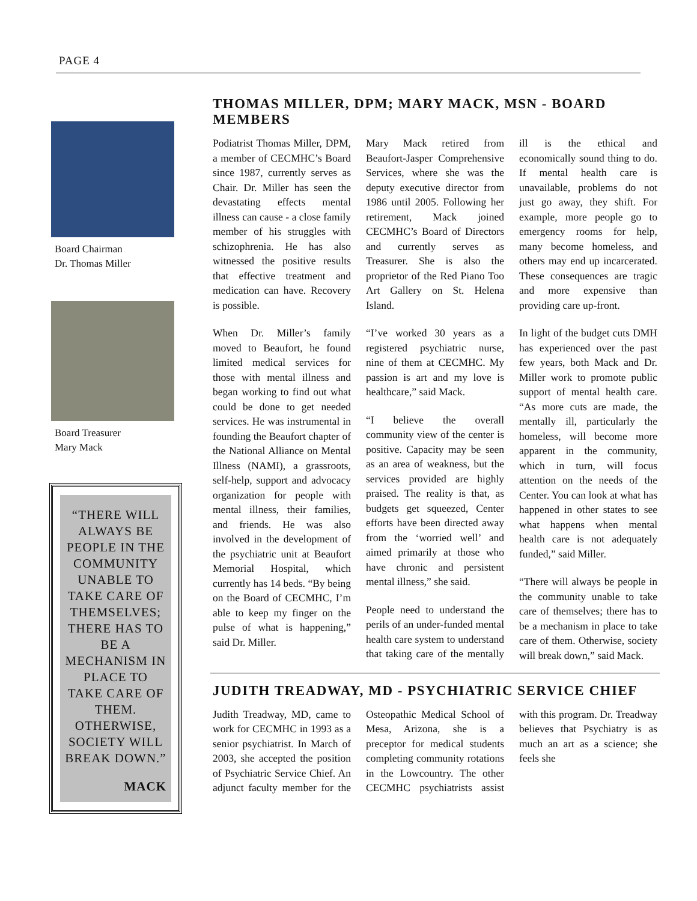PAGE 4
Board Chairman
Dr. Thomas Miller
Board Treasurer
Mary Mack
“THERE WILL ALWAYS BE PEOPLE IN THE COMMUNITY UNABLE TO TAKE CARE OF THEMSELVES; THERE HAS TO BE A MECHANISM IN PLACE TO TAKE CARE OF THEM. OTHERWISE, SOCIETY WILL BREAK DOWN.”
MACK
THOMAS MILLER, DPM; MARY MACK, MSN - BOARD MEMBERS
Podiatrist Thomas Miller, DPM, a member of CECMHC’s Board since 1987, currently serves as Chair. Dr. Miller has seen the devastating effects mental illness can cause - a close family member of his struggles with schizophrenia. He has also witnessed the positive results that effective treatment and medication can have. Recovery is possible.
When Dr. Miller’s family moved to Beaufort, he found limited medical services for those with mental illness and began working to find out what could be done to get needed services. He was instrumental in founding the Beaufort chapter of the National Alliance on Mental Illness (NAMI), a grassroots, self-help, support and advocacy organization for people with mental illness, their families, and friends. He was also involved in the development of the psychiatric unit at Beaufort Memorial Hospital, which currently has 14 beds. “By being on the Board of CECMHC, I’m able to keep my finger on the pulse of what is happening,” said Dr. Miller.
Mary Mack retired from Beaufort-Jasper Comprehensive Services, where she was the deputy executive director from 1986 until 2005. Following her retirement, Mack joined CECMHC’s Board of Directors and currently serves as Treasurer. She is also the proprietor of the Red Piano Too Art Gallery on St. Helena Island.
“I’ve worked 30 years as a registered psychiatric nurse, nine of them at CECMHC. My passion is art and my love is healthcare,” said Mack.
“I believe the overall community view of the center is positive. Capacity may be seen as an area of weakness, but the services provided are highly praised. The reality is that, as budgets get squeezed, Center efforts have been directed away from the ‘worried well’ and aimed primarily at those who have chronic and persistent mental illness,” she said.
People need to understand the perils of an under-funded mental health care system to understand that taking care of the mentally ill is the ethical and economically sound thing to do. If mental health care is unavailable, problems do not just go away, they shift. For example, more people go to emergency rooms for help, many become homeless, and others may end up incarcerated. These consequences are tragic and more expensive than providing care up-front.
In light of the budget cuts DMH has experienced over the past few years, both Mack and Dr. Miller work to promote public support of mental health care. “As more cuts are made, the mentally ill, particularly the homeless, will become more apparent in the community, which in turn, will focus attention on the needs of the Center. You can look at what has happened in other states to see what happens when mental health care is not adequately funded,” said Miller.
“There will always be people in the community unable to take care of themselves; there has to be a mechanism in place to take care of them. Otherwise, society will break down,” said Mack.
JUDITH TREADWAY, MD - PSYCHIATRIC SERVICE CHIEF
Judith Treadway, MD, came to work for CECMHC in 1993 as a senior psychiatrist. In March of 2003, she accepted the position of Psychiatric Service Chief. An adjunct faculty member for the Osteopathic Medical School of Mesa, Arizona, she is a preceptor for medical students completing community rotations in the Lowcountry. The other CECMHC psychiatrists assist with this program. Dr. Treadway believes that Psychiatry is as much an art as a science; she feels she